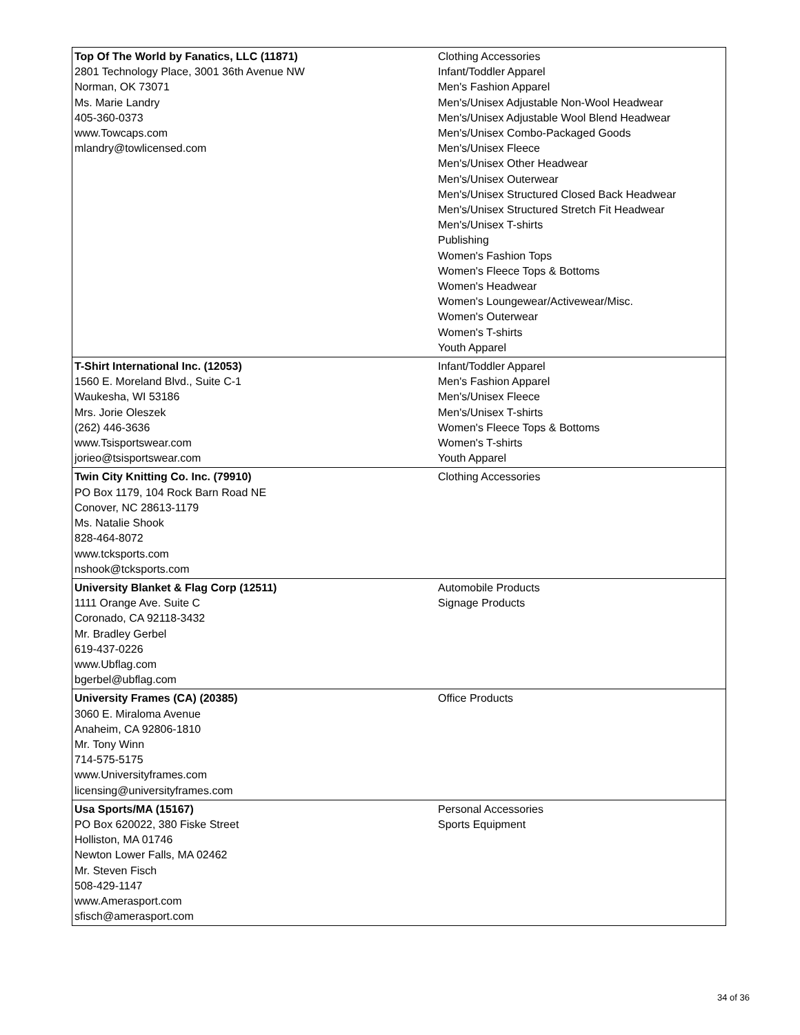| Top Of The World by Fanatics, LLC (11871) 2801 Technology Place, 3001 36th Avenue NW Norman, OK 73071 Ms. Marie Landry 405-360-0373 www.Towcaps.com mlandry@towlicensed.com | Clothing Accessories Infant/Toddler Apparel Men's Fashion Apparel Men's/Unisex Adjustable Non-Wool Headwear Men's/Unisex Adjustable Wool Blend Headwear Men's/Unisex Combo-Packaged Goods Men's/Unisex Fleece Men's/Unisex Other Headwear Men's/Unisex Outerwear Men's/Unisex Structured Closed Back Headwear Men's/Unisex Structured Stretch Fit Headwear Men's/Unisex T-shirts Publishing Women's Fashion Tops Women's Fleece Tops & Bottoms Women's Headwear Women's Loungewear/Activewear/Misc. Women's Outerwear Women's T-shirts Youth Apparel |
| T-Shirt International Inc. (12053) 1560 E. Moreland Blvd., Suite C-1 Waukesha, WI 53186 Mrs. Jorie Oleszek (262) 446-3636 www.Tsisportswear.com jorieo@tsisportswear.com | Infant/Toddler Apparel Men's Fashion Apparel Men's/Unisex Fleece Men's/Unisex T-shirts Women's Fleece Tops & Bottoms Women's T-shirts Youth Apparel |
| Twin City Knitting Co. Inc. (79910) PO Box 1179, 104 Rock Barn Road NE Conover, NC 28613-1179 Ms. Natalie Shook 828-464-8072 www.tcksports.com nshook@tcksports.com | Clothing Accessories |
| University Blanket & Flag Corp (12511) 1111 Orange Ave. Suite C Coronado, CA 92118-3432 Mr. Bradley Gerbel 619-437-0226 www.Ubflag.com bgerbel@ubflag.com | Automobile Products Signage Products |
| University Frames (CA) (20385) 3060 E. Miraloma Avenue Anaheim, CA 92806-1810 Mr. Tony Winn 714-575-5175 www.Universityframes.com licensing@universityframes.com | Office Products |
| Usa Sports/MA (15167) PO Box 620022, 380 Fiske Street Holliston, MA 01746 Newton Lower Falls, MA 02462 Mr. Steven Fisch 508-429-1147 www.Amerasport.com sfisch@amerasport.com | Personal Accessories Sports Equipment |
34 of 36